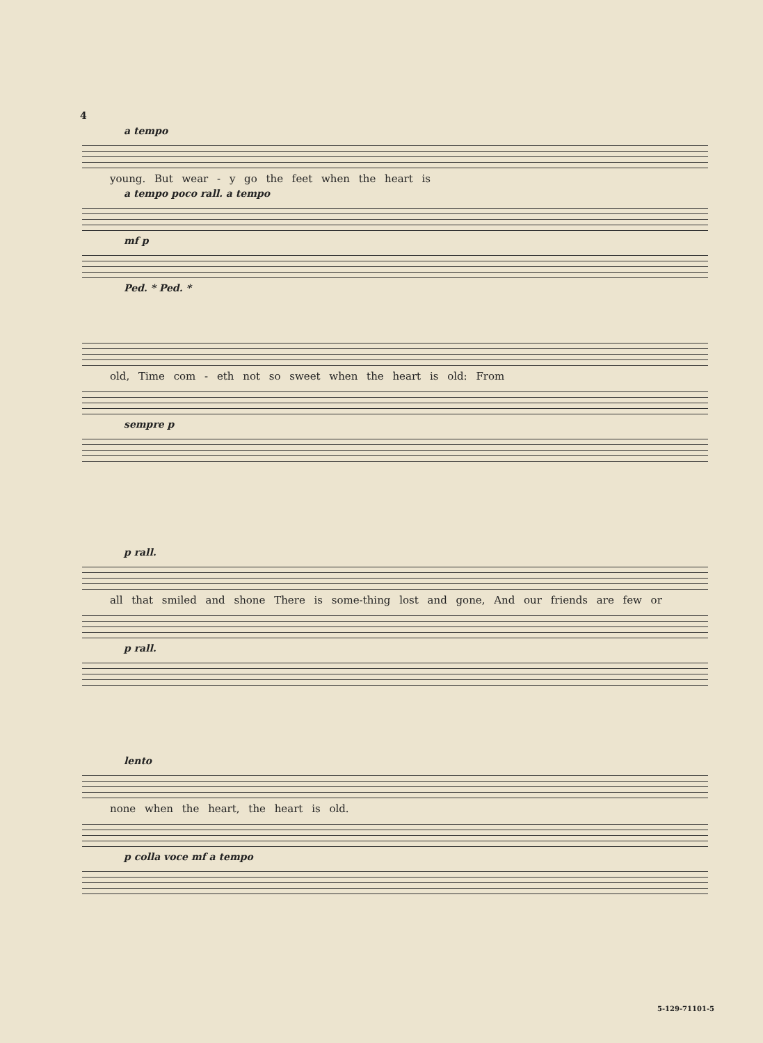4
a tempo
young. But wear - y go the feet when the heart is
a tempo poco rall. a tempo
mf p
Ped. * Ped. *
old, Time com - eth not so sweet when the heart is old: From
sempre p
p rall.
all that smiled and shone There is some-thing lost and gone, And our friends are few or
p rall.
lento
none when the heart, the heart is old.
p colla voce mf a tempo
5-129-71101-5